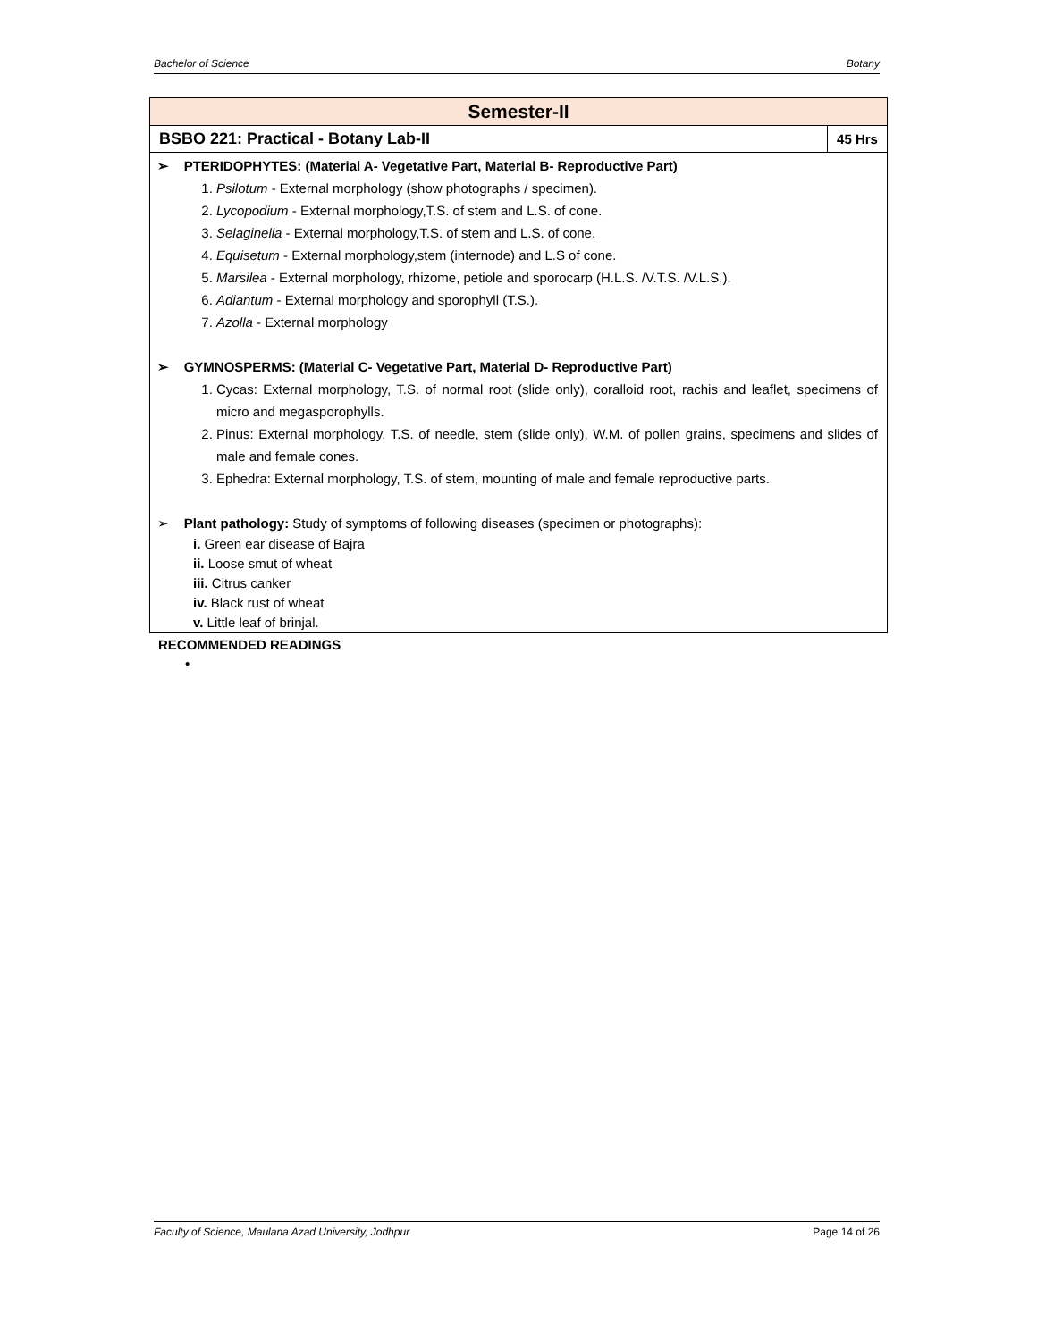Bachelor of Science Botany
| Semester-II | |
| --- | --- |
| BSBO 221: Practical - Botany Lab-II | 45 Hrs |
| ➢ PTERIDOPHYTES: (Material A- Vegetative Part, Material B- Reproductive Part) 1. Psilotum - External morphology (show photographs / specimen). 2. Lycopodium - External morphology,T.S. of stem and L.S. of cone. 3. Selaginella - External morphology,T.S. of stem and L.S. of cone. 4. Equisetum - External morphology,stem (internode) and L.S of cone. 5. Marsilea - External morphology, rhizome, petiole and sporocarp (H.L.S. /V.T.S. /V.L.S.). 6. Adiantum - External morphology and sporophyll (T.S.). 7. Azolla - External morphology ➢ GYMNOSPERMS: (Material C- Vegetative Part, Material D- Reproductive Part) 1. Cycas: External morphology, T.S. of normal root (slide only), coralloid root, rachis and leaflet, specimens of micro and megasporophylls. 2. Pinus: External morphology, T.S. of needle, stem (slide only), W.M. of pollen grains, specimens and slides of male and female cones. 3. Ephedra: External morphology, T.S. of stem, mounting of male and female reproductive parts. ➢ Plant pathology: Study of symptoms of following diseases (specimen or photographs): i. Green ear disease of Bajra ii. Loose smut of wheat iii. Citrus canker iv. Black rust of wheat v. Little leaf of brinjal. | |
RECOMMENDED READINGS
•
Faculty of Science, Maulana Azad University, Jodhpur Page 14 of 26